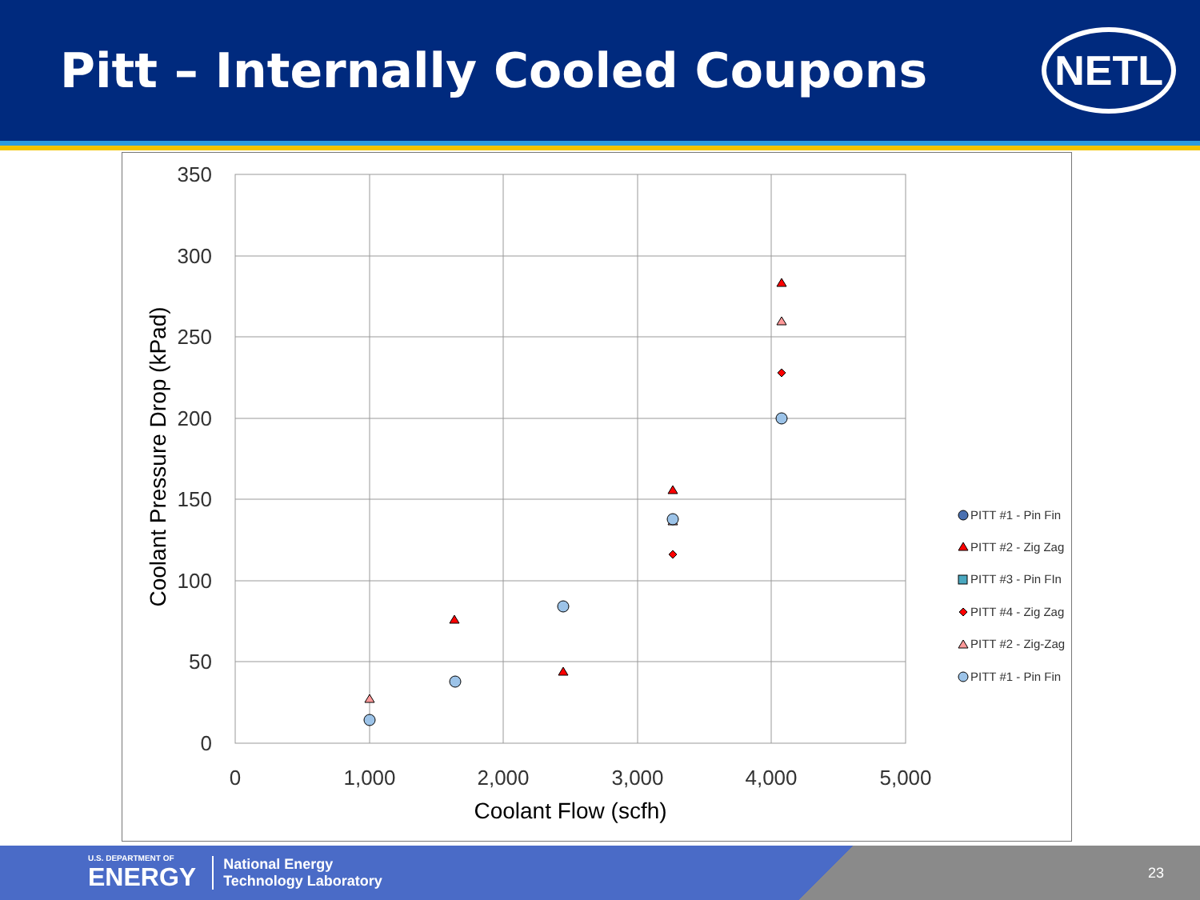Pitt – Internally Cooled Coupons
NETL
350
300
250
200
150
100
50
0
0
1,000
2,000
3,000
4,000
5,000
Coolant Flow (scfh)
Coolant Pressure Drop (kPad)
PITT #1 - Pin Fin
PITT #2 - Zig Zag
PITT #3 - Pin FIn
PITT #4 - Zig Zag
PITT #2 - Zig-Zag
PITT #1 - Pin Fin
U.S. DEPARTMENT OF
ENERGY National Energy
Technology Laboratory 23